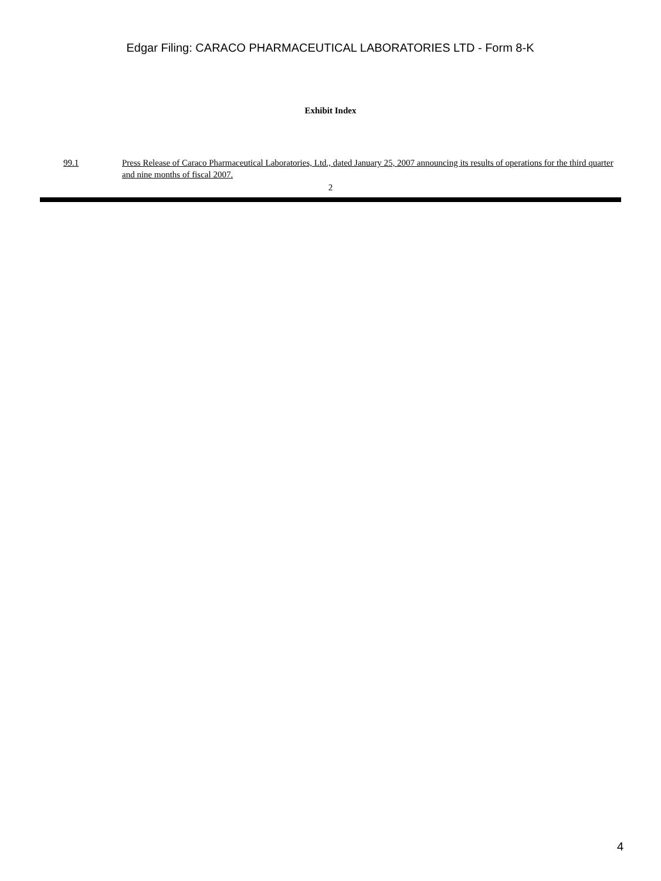Edgar Filing: CARACO PHARMACEUTICAL LABORATORIES LTD - Form 8-K
Exhibit Index
99.1 Press Release of Caraco Pharmaceutical Laboratories, Ltd., dated January 25, 2007 announcing its results of operations for the third quarter and nine months of fiscal 2007.
2
4